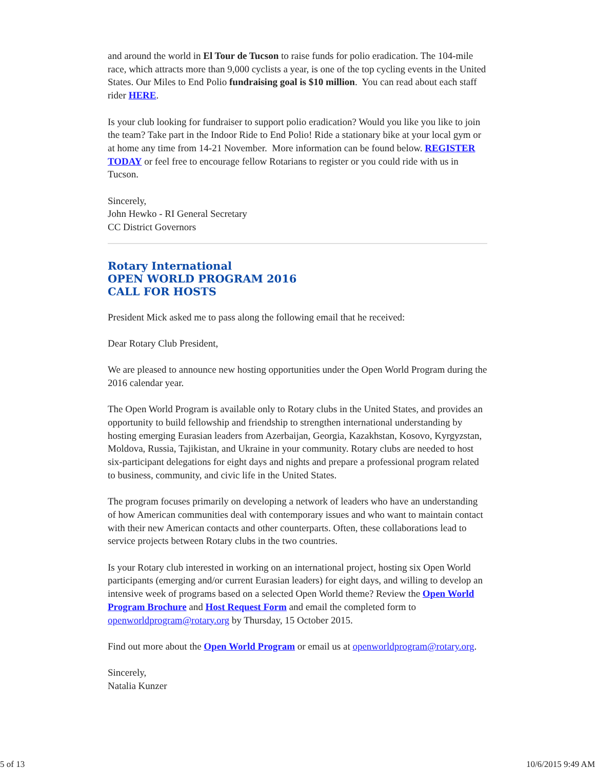and around the world in El Tour de Tucson to raise funds for polio eradication. The 104-mile race, which attracts more than 9,000 cyclists a year, is one of the top cycling events in the United States. Our Miles to End Polio fundraising goal is $10 million. You can read about each staff rider HERE.
Is your club looking for fundraiser to support polio eradication? Would you like you like to join the team? Take part in the Indoor Ride to End Polio! Ride a stationary bike at your local gym or at home any time from 14-21 November. More information can be found below. REGISTER TODAY or feel free to encourage fellow Rotarians to register or you could ride with us in Tucson.
Sincerely,
John Hewko - RI General Secretary
CC District Governors
Rotary International
OPEN WORLD PROGRAM 2016
CALL FOR HOSTS
President Mick asked me to pass along the following email that he received:
Dear Rotary Club President,
We are pleased to announce new hosting opportunities under the Open World Program during the 2016 calendar year.
The Open World Program is available only to Rotary clubs in the United States, and provides an opportunity to build fellowship and friendship to strengthen international understanding by hosting emerging Eurasian leaders from Azerbaijan, Georgia, Kazakhstan, Kosovo, Kyrgyzstan, Moldova, Russia, Tajikistan, and Ukraine in your community. Rotary clubs are needed to host six-participant delegations for eight days and nights and prepare a professional program related to business, community, and civic life in the United States.
The program focuses primarily on developing a network of leaders who have an understanding of how American communities deal with contemporary issues and who want to maintain contact with their new American contacts and other counterparts. Often, these collaborations lead to service projects between Rotary clubs in the two countries.
Is your Rotary club interested in working on an international project, hosting six Open World participants (emerging and/or current Eurasian leaders) for eight days, and willing to develop an intensive week of programs based on a selected Open World theme? Review the Open World Program Brochure and Host Request Form and email the completed form to openworldprogram@rotary.org by Thursday, 15 October 2015.
Find out more about the Open World Program or email us at openworldprogram@rotary.org.
Sincerely,
Natalia Kunzer
5 of 13 10/6/2015 9:49 AM